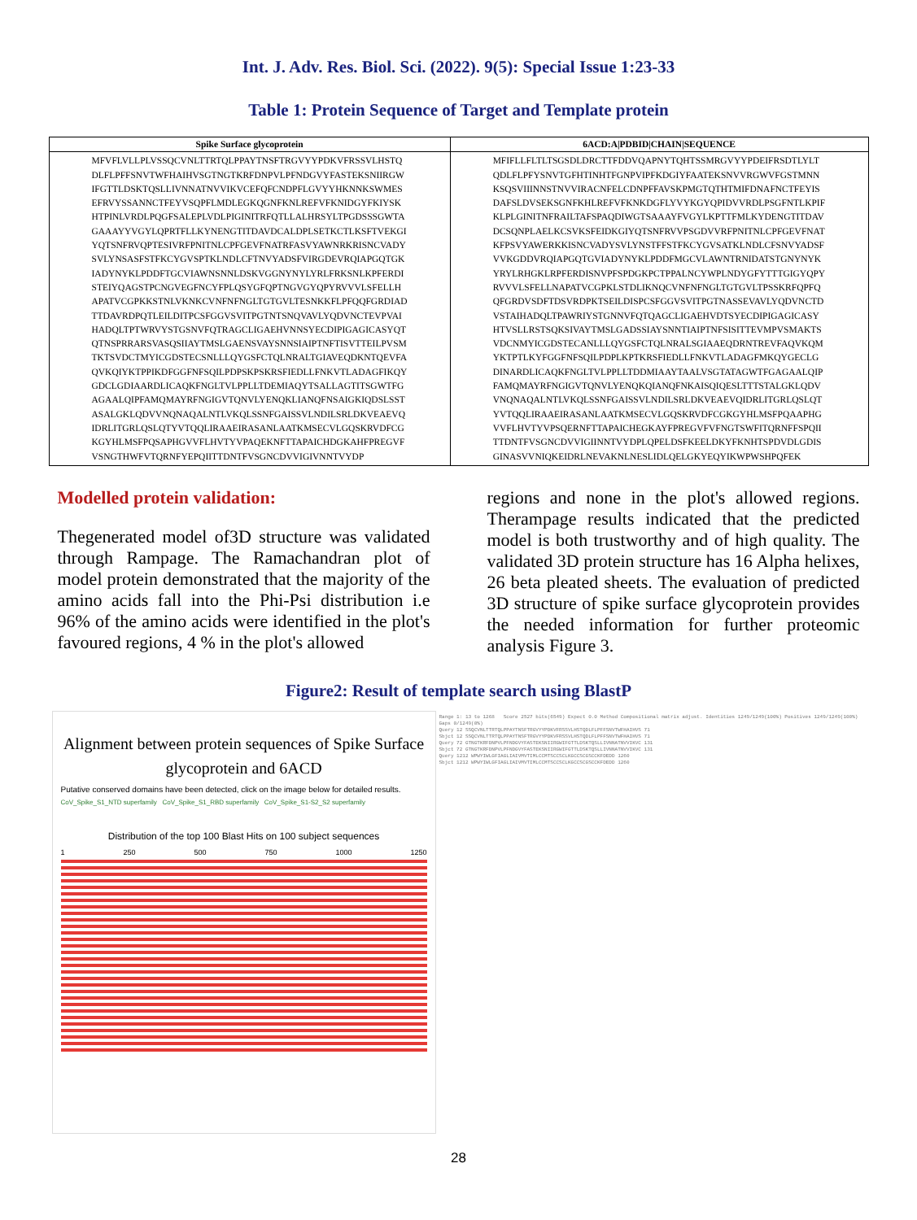Int. J. Adv. Res. Biol. Sci. (2022). 9(5): Special Issue 1:23-33
Table 1: Protein Sequence of Target and Template protein
| Spike Surface glycoprotein | 6ACD:A/PDBID/CHAIN/SEQUENCE |
| --- | --- |
| MFVFLVLLPLVSSQCVNLTTRTQLPPAYTNSFTRGVYYPDKVFRSSVLHSTQDLFLPFFSNVTWFHAIHVSGTNGTKRFDNPVLPFNDGVYFASTEKSNIIRGWIFGTTLDSKTQSLLIVNNATNVVIKVCEFQFCNDPFLGVYYHKNNKSWMESEFRVYSSANNCTFEYVSQPFLMDLEGKQGNFKNLREFVFKNIDGYFKIYSKHTPINLVRDLPQGFSALEPLVDLPIGINITRFQTLLALHRSYLTPGDSSSGWTAGAAAYYVGYLQPRTFLLKYNENGTITDAVDCALDPLSETKCTLKSFTVEKGIYQTSNFRVQPTESIVRFPNITNLCPFGEVFNATRFASVYAWNRKRISNCVADYSVLYNSASFSTFKCYGVSPTKLNDLCFTNVYADSFVIRGDEVRQIAPGQTGKIADYNYKLPDDFTGCVIAWNSNNLDSKVGGNYNYLYRLFRKSNLKPFERDISTEIYQAGSTPCNGVEGFNCYFPLQSYGFQPTNGVGYQPYRVVVLSFELLHAPATVCGPKKSTNLVKNKCVNFNFNGLTGTGVLTESNKKFLPFQQFGRDIADTTDAVRDPQTLEILDITPCSFGGVSVITPGTNTSNQVAVLYQDVNCTEVPVAIHADQLTPTWRVYSTGSNVFQTRAGCLIGAEHVNNSYECDIPIGAGICASYQTQTNSPRRARSVASQSIIAYTMSLGAENSVAYSNNSIAIPTNFTISVTTEILPVSMTKTSVDCTMYICGDSTECSNLLLQYGSFCTQLNRALTGIAVEQDKNTQEVFAQVKQIYKTPPIKDFGGFNFSQILPDPSKPSKRSFIEDLLFNKVTLADAGFIKQYGDCLGDIAARDLICAQKFNGLTVLPPLLTDEMIAQYTSALLAGTITSGWTFGAGAALQIPFAMQMAYRFNGIGVTQNVLYENQKLIANQFNSAIGKIQDSLSSTASALGKLQDVVNQNAQALNTLVKQLSSNFGAISSVLNDILSRLDKVEAEVQIDRLITGRLQSLQTYVTQQLIRAAEIRASANLAATKMSECVLGQSKRVDFCGKGYHLMSFPQSAPHGVVFLHVTYVPAQEKNFTTAPAICHDGKAHFPREGVFVSNGTHWFVTQRNFYEPQIITTDNTFVSGNCDVVIGIVNNTVYDP | MFIFLLFLTLTSGSDLDRCTTFDDVQAPNYTQHTSSMRGVYYPDEIFRSDTLYLTQDLFLPFYSNVTGFHTINHTFGNPVIPFKDGIYFAATEKSNVVRGWVFGSTMNNKSQSVIIINNSTNVVIRACNFELCDNPFFAVSKPMGTQTHTMIFDNAFNCTFEYISDAFSLDVSEKSGNFKHLREFVFKNKDGFLYVYKGYQPIDVVRDLPSGFNTLKPIFKLPLGINITNFRAILTAFSPAQDIWGTSAAAYFVGYLKPTTFMLKYDENGTITDAVDCSQNPLAELKCSVKSFEIDKGIYQTSNFRVVPSGDVVRFPNITNLCPFGEVFNATKFPSVYAWERKKISNCVADYSVLYNSTFFSTFKCYGVSATKLNDLCFSNVYADSFVVKGDDVRQIAPGQTGVIADYNYKLPDDFMGCVLAWNTRNIDATSTGNYNYKYRYLRHGKLRPFERDISNVPFSPDGKPCTPPALNCYWPLNDYGFYTTTGIGYQPYRVVVLSFELLNAPATVCGPKLSTDLIKNQCVNFNFNGLTGTGVLTPSSKRFQPFQQFGRDVSDFTDSVRDPKTSEILDISPCSFGGVSVITPGTNASSEVAVLYQDVNCTDVSTAIHADQLTPAWRIYSTGNNVFQTQAGCLIGAEHVDTSYECDIPIGAGICASYHTVSLLRSTSQKSIVAYTMSLGADSSIAYSNNTIAIPTNFSISITTEVMPVSMAKTSVDCNMYICGDSTECANLLLQYGSFCTQLNRALSGIAAEQDRNTREVFAQVKQMYKTPTLKYFGGFNFSQILPDPLKPTKRSFIEDLLFNKVTLADAGFMKQYGECLGDINARDLICAQKFNGLTVLPPLLTDDMIAAYTAALVSGTATAGWTFGAGAALQIPFAMQMAYRFNGIGVTQNVLYENQKQIANQFNKAISQIQESLTTTSTALGKLQDVVNQNAQALNTLVKQLSSNFGAISSVLNDILSRLDKVEAEVQIDRLITGRLQSLQTYVTQQLIRAAEIRASANLAATKMSECVLGQSKRVDFCGKGYHLMSFPQAAPHGVVFLHVTYVPSQERNFTTAPAICHEGKAYFPREGVFVFNGTSWFITQRNFFSPQIITTDNTFVSGNCDVVIGIINNTVYDPLQPELDSFKEELDKYFKNHTSPDVDLGDISGINASVVNIQKEIDRLNEVAKNLNESLIDLQELGKYEQYIKWPWSHPQFEK |
Modelled protein validation:
Thegenerated model of3D structure was validated through Rampage. The Ramachandran plot of model protein demonstrated that the majority of the amino acids fall into the Phi-Psi distribution i.e 96% of the amino acids were identified in the plot's favoured regions, 4 % in the plot's allowed
regions and none in the plot's allowed regions. Therampage results indicated that the predicted model is both trustworthy and of high quality. The validated 3D protein structure has 16 Alpha helixes, 26 beta pleated sheets. The evaluation of predicted 3D structure of spike surface glycoprotein provides the needed information for further proteomic analysis Figure 3.
Figure2: Result of template search using BlastP
Alignment between protein sequences of Spike Surface glycoprotein and 6ACD
Putative conserved domains have been detected, click on the image below for detailed results.
CoV_Spike_S1_NTD superfamily CoV_Spike_S1_RBD superfamily CoV_Spike_S1-S2_S2 superfamily
Distribution of the top 100 Blast Hits on 100 subject sequences
1 250 500 750 1000 1250
Range 1: 13 to 1268 Score 2527 bits(6549) Expect 0.0 Method Compositional matrix adjust. Identities 1249/1249(100%) Positives 1249/1249(100%) Gaps 0/1249(0%)
Query 12 SSQCVNLTTRTQLPPAYTNSFTRGVYYPDKVFRSSVLHSTQDLFLPFFSNVTWFHAIHVS 71
Sbjct 12 SSQCVNLTTRTQLPPAYTNSFTRGVYYPDKVFRSSVLHSTQDLFLPFFSNVTWFHAIHVS 71
Query 72 GTNGTKRFDNPVLPFNDGVYFASTEKSNIIRGWIFGTTLDSKTQSLLIVNNATNVVIKVC 131
Sbjct 72 GTNGTKRFDNPVLPFNDGVYFASTEKSNIIRGWIFGTTLDSKTQSLLIVNNATNVVIKVC 131
Query 1212 WPWYIWLGFIAGLIAIVMVTIMLCCMTSCCSCLKGCCSCGSCCKFDEDD 1260
Sbjct 1212 WPWYIWLGFIAGLIAIVMVTIMLCCMTSCCSCLKGCCSCGSCCKFDEDD 1260
28